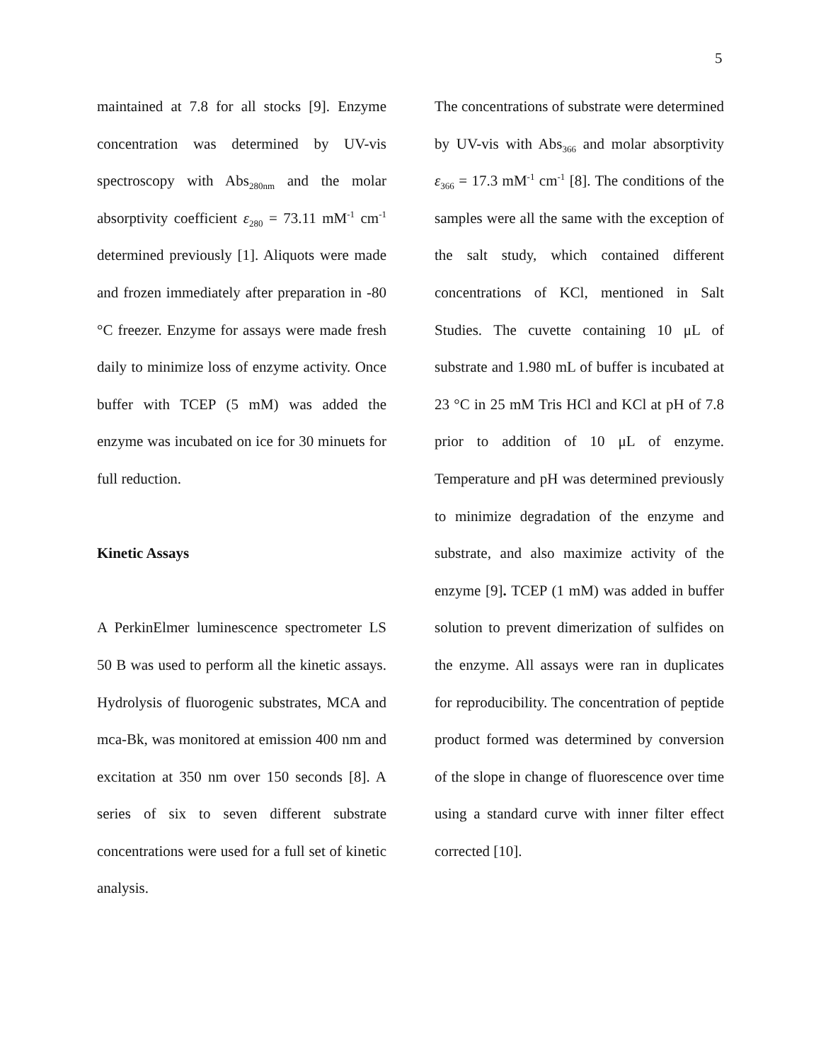5
maintained at 7.8 for all stocks [9]. Enzyme concentration was determined by UV-vis spectroscopy with Abs<sub>280nm</sub> and the molar absorptivity coefficient ε<sub>280</sub> = 73.11 mM<sup>-1</sup> cm<sup>-1</sup> determined previously [1]. Aliquots were made and frozen immediately after preparation in -80 °C freezer. Enzyme for assays were made fresh daily to minimize loss of enzyme activity. Once buffer with TCEP (5 mM) was added the enzyme was incubated on ice for 30 minuets for full reduction.
Kinetic Assays
A PerkinElmer luminescence spectrometer LS 50 B was used to perform all the kinetic assays. Hydrolysis of fluorogenic substrates, MCA and mca-Bk, was monitored at emission 400 nm and excitation at 350 nm over 150 seconds [8]. A series of six to seven different substrate concentrations were used for a full set of kinetic analysis.
The concentrations of substrate were determined by UV-vis with Abs<sub>366</sub> and molar absorptivity ε<sub>366</sub> = 17.3 mM<sup>-1</sup> cm<sup>-1</sup> [8]. The conditions of the samples were all the same with the exception of the salt study, which contained different concentrations of KCl, mentioned in Salt Studies. The cuvette containing 10 μL of substrate and 1.980 mL of buffer is incubated at 23 °C in 25 mM Tris HCl and KCl at pH of 7.8 prior to addition of 10 μL of enzyme. Temperature and pH was determined previously to minimize degradation of the enzyme and substrate, and also maximize activity of the enzyme [9]. TCEP (1 mM) was added in buffer solution to prevent dimerization of sulfides on the enzyme. All assays were ran in duplicates for reproducibility. The concentration of peptide product formed was determined by conversion of the slope in change of fluorescence over time using a standard curve with inner filter effect corrected [10].